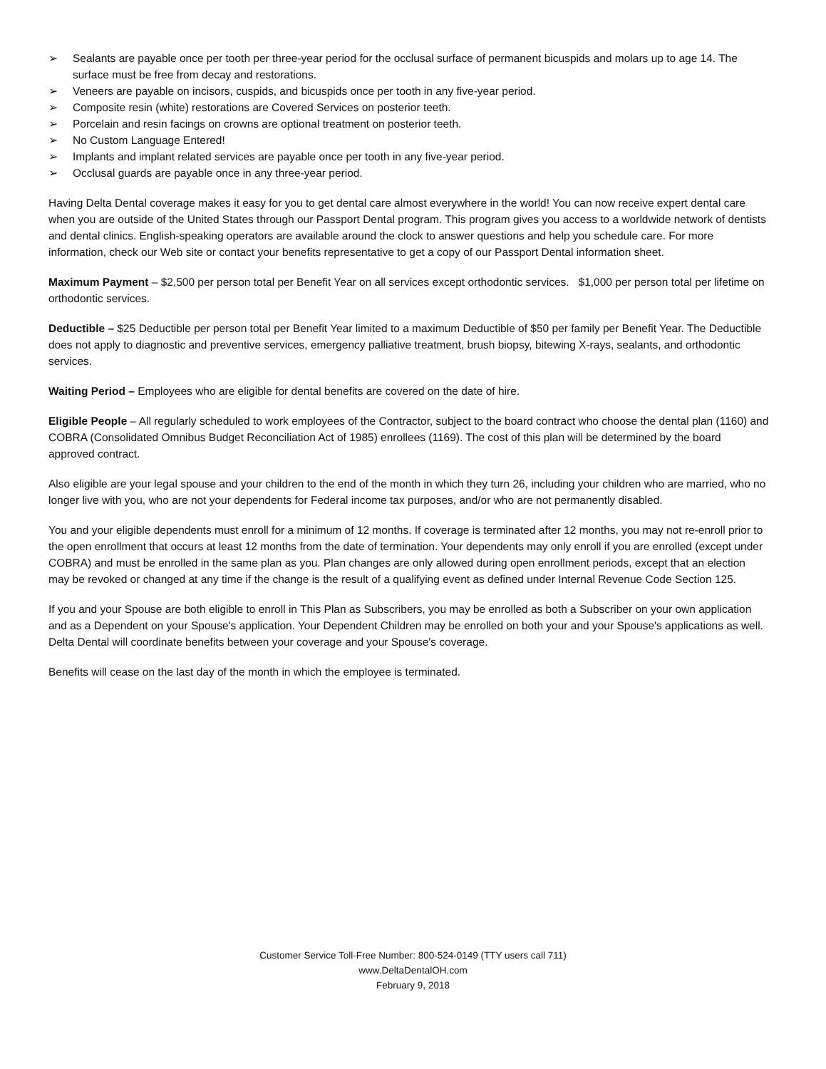➢ Sealants are payable once per tooth per three-year period for the occlusal surface of permanent bicuspids and molars up to age 14. The surface must be free from decay and restorations.
➢ Veneers are payable on incisors, cuspids, and bicuspids once per tooth in any five-year period.
➢ Composite resin (white) restorations are Covered Services on posterior teeth.
➢ Porcelain and resin facings on crowns are optional treatment on posterior teeth.
➢ No Custom Language Entered!
➢ Implants and implant related services are payable once per tooth in any five-year period.
➢ Occlusal guards are payable once in any three-year period.
Having Delta Dental coverage makes it easy for you to get dental care almost everywhere in the world! You can now receive expert dental care when you are outside of the United States through our Passport Dental program. This program gives you access to a worldwide network of dentists and dental clinics. English-speaking operators are available around the clock to answer questions and help you schedule care. For more information, check our Web site or contact your benefits representative to get a copy of our Passport Dental information sheet.
Maximum Payment – $2,500 per person total per Benefit Year on all services except orthodontic services. $1,000 per person total per lifetime on orthodontic services.
Deductible – $25 Deductible per person total per Benefit Year limited to a maximum Deductible of $50 per family per Benefit Year. The Deductible does not apply to diagnostic and preventive services, emergency palliative treatment, brush biopsy, bitewing X-rays, sealants, and orthodontic services.
Waiting Period – Employees who are eligible for dental benefits are covered on the date of hire.
Eligible People – All regularly scheduled to work employees of the Contractor, subject to the board contract who choose the dental plan (1160) and COBRA (Consolidated Omnibus Budget Reconciliation Act of 1985) enrollees (1169). The cost of this plan will be determined by the board approved contract.
Also eligible are your legal spouse and your children to the end of the month in which they turn 26, including your children who are married, who no longer live with you, who are not your dependents for Federal income tax purposes, and/or who are not permanently disabled.
You and your eligible dependents must enroll for a minimum of 12 months. If coverage is terminated after 12 months, you may not re-enroll prior to the open enrollment that occurs at least 12 months from the date of termination. Your dependents may only enroll if you are enrolled (except under COBRA) and must be enrolled in the same plan as you. Plan changes are only allowed during open enrollment periods, except that an election may be revoked or changed at any time if the change is the result of a qualifying event as defined under Internal Revenue Code Section 125.
If you and your Spouse are both eligible to enroll in This Plan as Subscribers, you may be enrolled as both a Subscriber on your own application and as a Dependent on your Spouse's application. Your Dependent Children may be enrolled on both your and your Spouse's applications as well. Delta Dental will coordinate benefits between your coverage and your Spouse's coverage.
Benefits will cease on the last day of the month in which the employee is terminated.
Customer Service Toll-Free Number: 800-524-0149 (TTY users call 711)
www.DeltaDentalOH.com
February 9, 2018